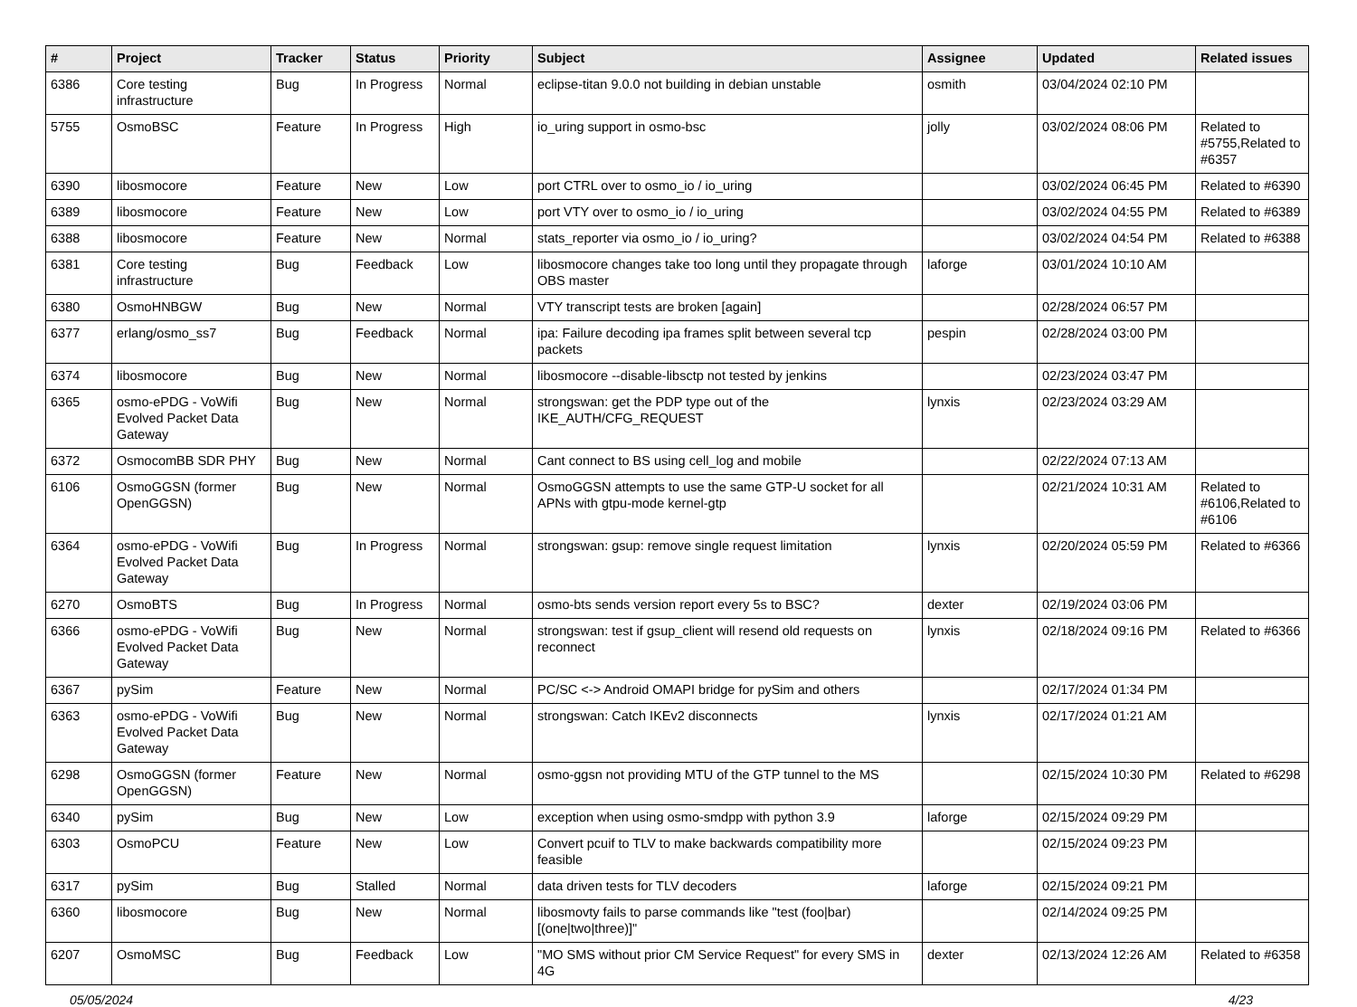| # | Project | Tracker | Status | Priority | Subject | Assignee | Updated | Related issues |
| --- | --- | --- | --- | --- | --- | --- | --- | --- |
| 6386 | Core testing infrastructure | Bug | In Progress | Normal | eclipse-titan 9.0.0 not building in debian unstable | osmith | 03/04/2024 02:10 PM | |
| 5755 | OsmoBSC | Feature | In Progress | High | io_uring support in osmo-bsc | jolly | 03/02/2024 08:06 PM | Related to #5755,Related to #6357 |
| 6390 | libosmocore | Feature | New | Low | port CTRL over to osmo_io / io_uring | | 03/02/2024 06:45 PM | Related to #6390 |
| 6389 | libosmocore | Feature | New | Low | port VTY over to osmo_io / io_uring | | 03/02/2024 04:55 PM | Related to #6389 |
| 6388 | libosmocore | Feature | New | Normal | stats_reporter via osmo_io / io_uring? | | 03/02/2024 04:54 PM | Related to #6388 |
| 6381 | Core testing infrastructure | Bug | Feedback | Low | libosmocore changes take too long until they propagate through OBS master | laforge | 03/01/2024 10:10 AM | |
| 6380 | OsmoHNBGW | Bug | New | Normal | VTY transcript tests are broken [again] | | 02/28/2024 06:57 PM | |
| 6377 | erlang/osmo_ss7 | Bug | Feedback | Normal | ipa: Failure decoding ipa frames split between several tcp packets | pespin | 02/28/2024 03:00 PM | |
| 6374 | libosmocore | Bug | New | Normal | libosmocore --disable-libsctp not tested by jenkins | | 02/23/2024 03:47 PM | |
| 6365 | osmo-ePDG - VoWifi Evolved Packet Data Gateway | Bug | New | Normal | strongswan: get the PDP type out of the IKE_AUTH/CFG_REQUEST | lynxis | 02/23/2024 03:29 AM | |
| 6372 | OsmocomBB SDR PHY | Bug | New | Normal | Cant connect to BS using cell_log and mobile | | 02/22/2024 07:13 AM | |
| 6106 | OsmoGGSN (former OpenGGSN) | Bug | New | Normal | OsmoGGSN attempts to use the same GTP-U socket for all APNs with gtpu-mode kernel-gtp | | 02/21/2024 10:31 AM | Related to #6106,Related to #6106 |
| 6364 | osmo-ePDG - VoWifi Evolved Packet Data Gateway | Bug | In Progress | Normal | strongswan: gsup: remove single request limitation | lynxis | 02/20/2024 05:59 PM | Related to #6366 |
| 6270 | OsmoBTS | Bug | In Progress | Normal | osmo-bts sends version report every 5s to BSC? | dexter | 02/19/2024 03:06 PM | |
| 6366 | osmo-ePDG - VoWifi Evolved Packet Data Gateway | Bug | New | Normal | strongswan: test if gsup_client will resend old requests on reconnect | lynxis | 02/18/2024 09:16 PM | Related to #6366 |
| 6367 | pySim | Feature | New | Normal | PC/SC <-> Android OMAPI bridge for pySim and others | | 02/17/2024 01:34 PM | |
| 6363 | osmo-ePDG - VoWifi Evolved Packet Data Gateway | Bug | New | Normal | strongswan: Catch IKEv2 disconnects | lynxis | 02/17/2024 01:21 AM | |
| 6298 | OsmoGGSN (former OpenGGSN) | Feature | New | Normal | osmo-ggsn not providing MTU of the GTP tunnel to the MS | | 02/15/2024 10:30 PM | Related to #6298 |
| 6340 | pySim | Bug | New | Low | exception when using osmo-smdpp with python 3.9 | laforge | 02/15/2024 09:29 PM | |
| 6303 | OsmoPCU | Feature | New | Low | Convert pcuif to TLV to make backwards compatibility more feasible | | 02/15/2024 09:23 PM | |
| 6317 | pySim | Bug | Stalled | Normal | data driven tests for TLV decoders | laforge | 02/15/2024 09:21 PM | |
| 6360 | libosmocore | Bug | New | Normal | libosmovty fails to parse commands like "test (foo/bar) [(one/two/three)]" | | 02/14/2024 09:25 PM | |
| 6207 | OsmoMSC | Bug | Feedback | Low | "MO SMS without prior CM Service Request" for every SMS in 4G | dexter | 02/13/2024 12:26 AM | Related to #6358 |
05/05/2024 4/23